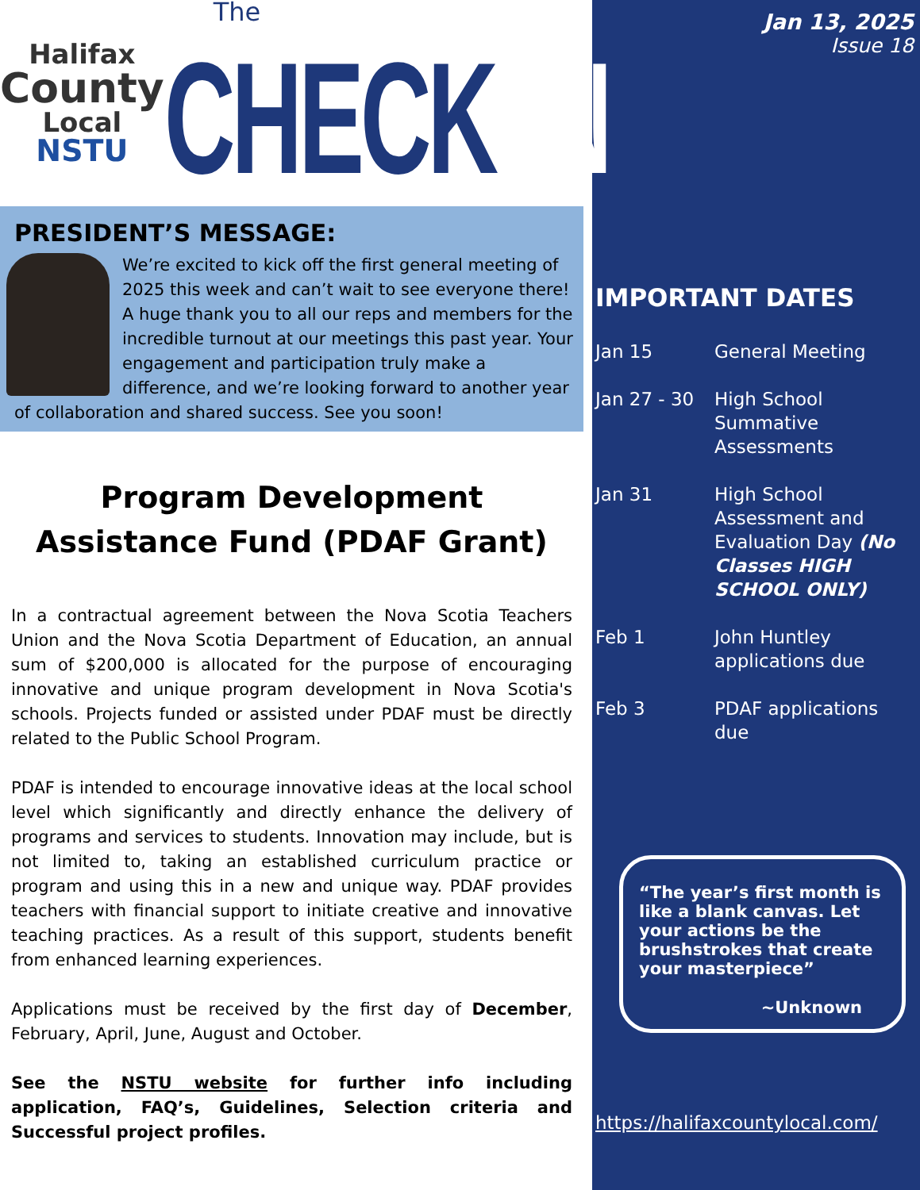Halifax
County
Local
NSTU
The
CHECK IN
PRESIDENT’S MESSAGE:
We’re excited to kick off the first general meeting of 2025 this week and can’t wait to see everyone there! A huge thank you to all our reps and members for the incredible turnout at our meetings this past year. Your engagement and participation truly make a difference, and we’re looking forward to another year of collaboration and shared success. See you soon!
Program Development
Assistance Fund (PDAF Grant)
In a contractual agreement between the Nova Scotia Teachers Union and the Nova Scotia Department of Education, an annual sum of $200,000 is allocated for the purpose of encouraging innovative and unique program development in Nova Scotia's schools. Projects funded or assisted under PDAF must be directly related to the Public School Program.
PDAF is intended to encourage innovative ideas at the local school level which significantly and directly enhance the delivery of programs and services to students. Innovation may include, but is not limited to, taking an established curriculum practice or program and using this in a new and unique way. PDAF provides teachers with financial support to initiate creative and innovative teaching practices. As a result of this support, students benefit from enhanced learning experiences.
Applications must be received by the first day of December, February, April, June, August and October.
See the NSTU website for further info including application, FAQ’s, Guidelines, Selection criteria and Successful project profiles.
Jan 13, 2025
Issue 18
IMPORTANT DATES
Jan 15 General Meeting
Jan 27 - 30 High School Summative Assessments
Jan 31 High School Assessment and Evaluation Day (No Classes HIGH SCHOOL ONLY)
Feb 1 John Huntley applications due
Feb 3 PDAF applications due
“The year’s first month is like a blank canvas. Let your actions be the brushstrokes that create your masterpiece”
~Unknown
https://halifaxcountylocal.com/